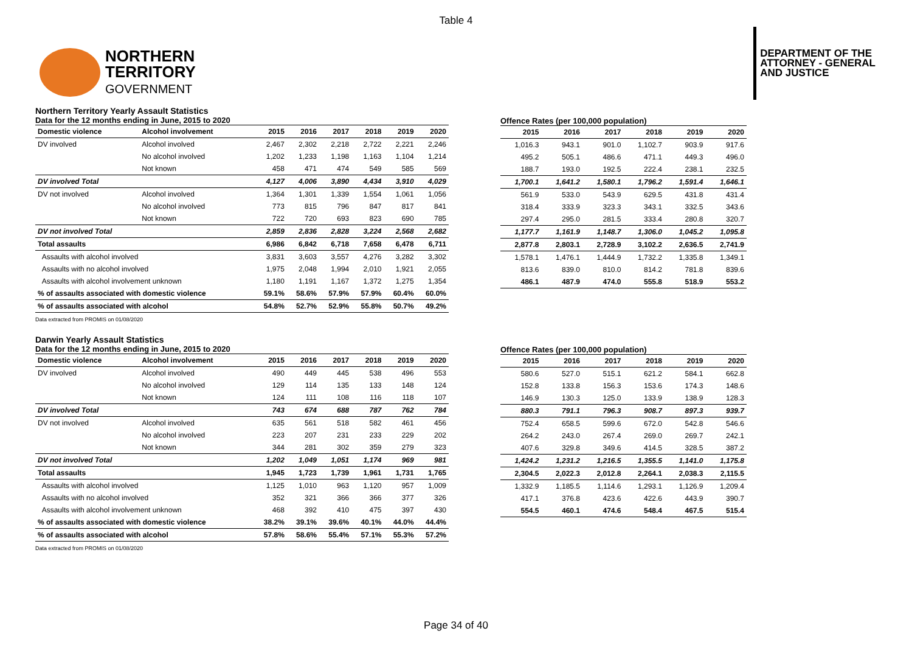Table 4
NORTHERN
TERRITORY
GOVERNMENT
DEPARTMENT OF THE
ATTORNEY - GENERAL
AND JUSTICE
Northern Territory Yearly Assault Statistics
Data for the 12 months ending in June, 2015 to 2020
| Domestic violence | Alcohol involvement | 2015 | 2016 | 2017 | 2018 | 2019 | 2020 |
| --- | --- | --- | --- | --- | --- | --- | --- |
| DV involved | Alcohol involved | 2,467 | 2,302 | 2,218 | 2,722 | 2,221 | 2,246 |
| | No alcohol involved | 1,202 | 1,233 | 1,198 | 1,163 | 1,104 | 1,214 |
| | Not known | 458 | 471 | 474 | 549 | 585 | 569 |
| DV involved Total | | 4,127 | 4,006 | 3,890 | 4,434 | 3,910 | 4,029 |
| DV not involved | Alcohol involved | 1,364 | 1,301 | 1,339 | 1,554 | 1,061 | 1,056 |
| | No alcohol involved | 773 | 815 | 796 | 847 | 817 | 841 |
| | Not known | 722 | 720 | 693 | 823 | 690 | 785 |
| DV not involved Total | | 2,859 | 2,836 | 2,828 | 3,224 | 2,568 | 2,682 |
| Total assaults | | 6,986 | 6,842 | 6,718 | 7,658 | 6,478 | 6,711 |
| Assaults with alcohol involved | | 3,831 | 3,603 | 3,557 | 4,276 | 3,282 | 3,302 |
| Assaults with no alcohol involved | | 1,975 | 2,048 | 1,994 | 2,010 | 1,921 | 2,055 |
| Assaults with alcohol involvement unknown | | 1,180 | 1,191 | 1,167 | 1,372 | 1,275 | 1,354 |
| % of assaults associated with domestic violence | | 59.1% | 58.6% | 57.9% | 57.9% | 60.4% | 60.0% |
| % of assaults associated with alcohol | | 54.8% | 52.7% | 52.9% | 55.8% | 50.7% | 49.2% |
Data extracted from PROMIS on 01/08/2020
Offence Rates (per 100,000 population)
| 2015 | 2016 | 2017 | 2018 | 2019 | 2020 |
| --- | --- | --- | --- | --- | --- |
| 1,016.3 | 943.1 | 901.0 | 1,102.7 | 903.9 | 917.6 |
| 495.2 | 505.1 | 486.6 | 471.1 | 449.3 | 496.0 |
| 188.7 | 193.0 | 192.5 | 222.4 | 238.1 | 232.5 |
| 1,700.1 | 1,641.2 | 1,580.1 | 1,796.2 | 1,591.4 | 1,646.1 |
| 561.9 | 533.0 | 543.9 | 629.5 | 431.8 | 431.4 |
| 318.4 | 333.9 | 323.3 | 343.1 | 332.5 | 343.6 |
| 297.4 | 295.0 | 281.5 | 333.4 | 280.8 | 320.7 |
| 1,177.7 | 1,161.9 | 1,148.7 | 1,306.0 | 1,045.2 | 1,095.8 |
| 2,877.8 | 2,803.1 | 2,728.9 | 3,102.2 | 2,636.5 | 2,741.9 |
| 1,578.1 | 1,476.1 | 1,444.9 | 1,732.2 | 1,335.8 | 1,349.1 |
| 813.6 | 839.0 | 810.0 | 814.2 | 781.8 | 839.6 |
| 486.1 | 487.9 | 474.0 | 555.8 | 518.9 | 553.2 |
Darwin Yearly Assault Statistics
Data for the 12 months ending in June, 2015 to 2020
| Domestic violence | Alcohol involvement | 2015 | 2016 | 2017 | 2018 | 2019 | 2020 |
| --- | --- | --- | --- | --- | --- | --- | --- |
| DV involved | Alcohol involved | 490 | 449 | 445 | 538 | 496 | 553 |
| | No alcohol involved | 129 | 114 | 135 | 133 | 148 | 124 |
| | Not known | 124 | 111 | 108 | 116 | 118 | 107 |
| DV involved Total | | 743 | 674 | 688 | 787 | 762 | 784 |
| DV not involved | Alcohol involved | 635 | 561 | 518 | 582 | 461 | 456 |
| | No alcohol involved | 223 | 207 | 231 | 233 | 229 | 202 |
| | Not known | 344 | 281 | 302 | 359 | 279 | 323 |
| DV not involved Total | | 1,202 | 1,049 | 1,051 | 1,174 | 969 | 981 |
| Total assaults | | 1,945 | 1,723 | 1,739 | 1,961 | 1,731 | 1,765 |
| Assaults with alcohol involved | | 1,125 | 1,010 | 963 | 1,120 | 957 | 1,009 |
| Assaults with no alcohol involved | | 352 | 321 | 366 | 366 | 377 | 326 |
| Assaults with alcohol involvement unknown | | 468 | 392 | 410 | 475 | 397 | 430 |
| % of assaults associated with domestic violence | | 38.2% | 39.1% | 39.6% | 40.1% | 44.0% | 44.4% |
| % of assaults associated with alcohol | | 57.8% | 58.6% | 55.4% | 57.1% | 55.3% | 57.2% |
Data extracted from PROMIS on 01/08/2020
Offence Rates (per 100,000 population)
| 2015 | 2016 | 2017 | 2018 | 2019 | 2020 |
| --- | --- | --- | --- | --- | --- |
| 580.6 | 527.0 | 515.1 | 621.2 | 584.1 | 662.8 |
| 152.8 | 133.8 | 156.3 | 153.6 | 174.3 | 148.6 |
| 146.9 | 130.3 | 125.0 | 133.9 | 138.9 | 128.3 |
| 880.3 | 791.1 | 796.3 | 908.7 | 897.3 | 939.7 |
| 752.4 | 658.5 | 599.6 | 672.0 | 542.8 | 546.6 |
| 264.2 | 243.0 | 267.4 | 269.0 | 269.7 | 242.1 |
| 407.6 | 329.8 | 349.6 | 414.5 | 328.5 | 387.2 |
| 1,424.2 | 1,231.2 | 1,216.5 | 1,355.5 | 1,141.0 | 1,175.8 |
| 2,304.5 | 2,022.3 | 2,012.8 | 2,264.1 | 2,038.3 | 2,115.5 |
| 1,332.9 | 1,185.5 | 1,114.6 | 1,293.1 | 1,126.9 | 1,209.4 |
| 417.1 | 376.8 | 423.6 | 422.6 | 443.9 | 390.7 |
| 554.5 | 460.1 | 474.6 | 548.4 | 467.5 | 515.4 |
Page 34 of 40